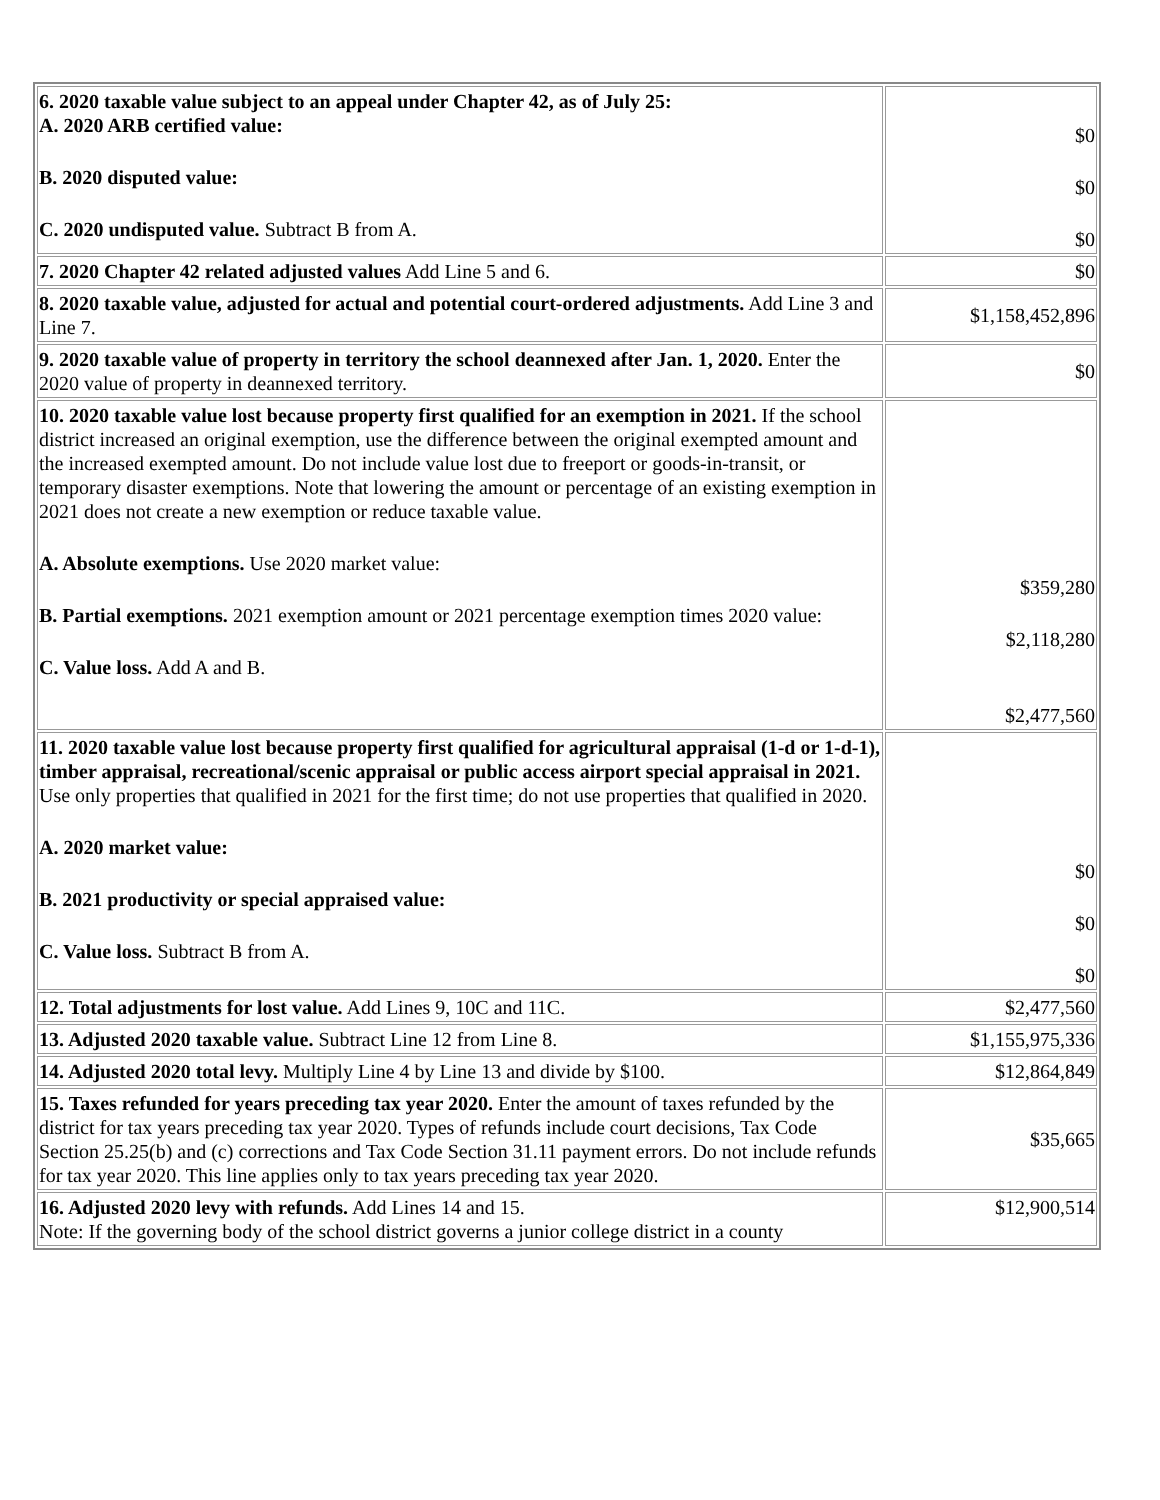| 6. 2020 taxable value subject to an appeal under Chapter 42, as of July 25: A. 2020 ARB certified value: B. 2020 disputed value: C. 2020 undisputed value. Subtract B from A. | $0 $0 $0 |
| 7. 2020 Chapter 42 related adjusted values Add Line 5 and 6. | $0 |
| 8. 2020 taxable value, adjusted for actual and potential court-ordered adjustments. Add Line 3 and Line 7. | $1,158,452,896 |
| 9. 2020 taxable value of property in territory the school deannexed after Jan. 1, 2020. Enter the 2020 value of property in deannexed territory. | $0 |
| 10. 2020 taxable value lost because property first qualified for an exemption in 2021. If the school district increased an original exemption, use the difference between the original exempted amount and the increased exempted amount. Do not include value lost due to freeport or goods-in-transit, or temporary disaster exemptions. Note that lowering the amount or percentage of an existing exemption in 2021 does not create a new exemption or reduce taxable value. A. Absolute exemptions. Use 2020 market value: B. Partial exemptions. 2021 exemption amount or 2021 percentage exemption times 2020 value: C. Value loss. Add A and B. | $359,280 $2,118,280 $2,477,560 |
| 11. 2020 taxable value lost because property first qualified for agricultural appraisal (1-d or 1-d-1), timber appraisal, recreational/scenic appraisal or public access airport special appraisal in 2021. Use only properties that qualified in 2021 for the first time; do not use properties that qualified in 2020. A. 2020 market value: B. 2021 productivity or special appraised value: C. Value loss. Subtract B from A. | $0 $0 $0 |
| 12. Total adjustments for lost value. Add Lines 9, 10C and 11C. | $2,477,560 |
| 13. Adjusted 2020 taxable value. Subtract Line 12 from Line 8. | $1,155,975,336 |
| 14. Adjusted 2020 total levy. Multiply Line 4 by Line 13 and divide by $100. | $12,864,849 |
| 15. Taxes refunded for years preceding tax year 2020. Enter the amount of taxes refunded by the district for tax years preceding tax year 2020. Types of refunds include court decisions, Tax Code Section 25.25(b) and (c) corrections and Tax Code Section 31.11 payment errors. Do not include refunds for tax year 2020. This line applies only to tax years preceding tax year 2020. | $35,665 |
| 16. Adjusted 2020 levy with refunds. Add Lines 14 and 15. Note: If the governing body of the school district governs a junior college district in a county | $12,900,514 |